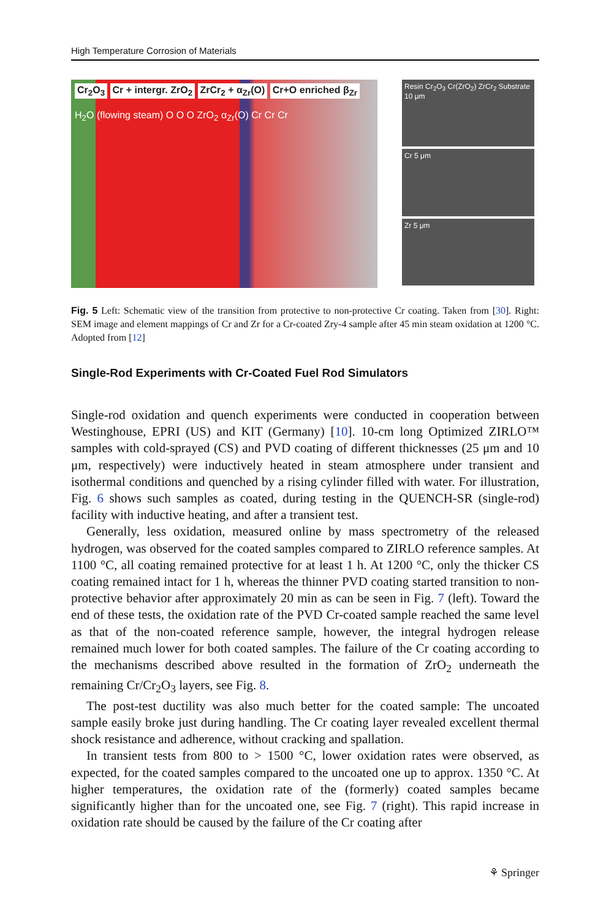High Temperature Corrosion of Materials
Cr<sub>2</sub>O<sub>3</sub> Cr + intergr. ZrO<sub>2</sub> ZrCr<sub>2</sub> + α<sub>Zr</sub>(O) Cr+O enriched β<sub>Zr</sub>
H<sub>2</sub>O (flowing steam) O O O ZrO<sub>2</sub> α<sub>Zr</sub>(O) Cr Cr Cr
Resin Cr<sub>2</sub>O<sub>3</sub> Cr(ZrO<sub>2</sub>) ZrCr<sub>2</sub> Substrate 10 μm
Cr 5 μm
Zr 5 μm
Fig. 5 Left: Schematic view of the transition from protective to non-protective Cr coating. Taken from [30]. Right: SEM image and element mappings of Cr and Zr for a Cr-coated Zry-4 sample after 45 min steam oxidation at 1200 °C. Adopted from [12]
Single-Rod Experiments with Cr-Coated Fuel Rod Simulators
Single-rod oxidation and quench experiments were conducted in cooperation between Westinghouse, EPRI (US) and KIT (Germany) [10]. 10-cm long Optimized ZIRLO™ samples with cold-sprayed (CS) and PVD coating of different thicknesses (25 μm and 10 μm, respectively) were inductively heated in steam atmosphere under transient and isothermal conditions and quenched by a rising cylinder filled with water. For illustration, Fig. 6 shows such samples as coated, during testing in the QUENCH-SR (single-rod) facility with inductive heating, and after a transient test.
Generally, less oxidation, measured online by mass spectrometry of the released hydrogen, was observed for the coated samples compared to ZIRLO reference samples. At 1100 °C, all coating remained protective for at least 1 h. At 1200 °C, only the thicker CS coating remained intact for 1 h, whereas the thinner PVD coating started transition to non-protective behavior after approximately 20 min as can be seen in Fig. 7 (left). Toward the end of these tests, the oxidation rate of the PVD Cr-coated sample reached the same level as that of the non-coated reference sample, however, the integral hydrogen release remained much lower for both coated samples. The failure of the Cr coating according to the mechanisms described above resulted in the formation of ZrO<sub>2</sub> underneath the remaining Cr/Cr<sub>2</sub>O<sub>3</sub> layers, see Fig. 8.
The post-test ductility was also much better for the coated sample: The uncoated sample easily broke just during handling. The Cr coating layer revealed excellent thermal shock resistance and adherence, without cracking and spallation.
In transient tests from 800 to > 1500 °C, lower oxidation rates were observed, as expected, for the coated samples compared to the uncoated one up to approx. 1350 °C. At higher temperatures, the oxidation rate of the (formerly) coated samples became significantly higher than for the uncoated one, see Fig. 7 (right). This rapid increase in oxidation rate should be caused by the failure of the Cr coating after
⚘ Springer